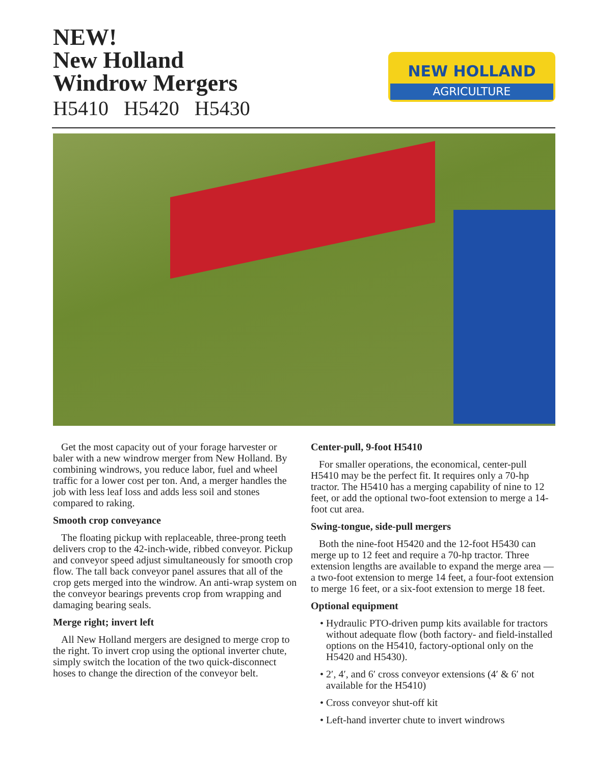NEW!
New Holland
Windrow Mergers
H5410 H5420 H5430
NEW HOLLAND
AGRICULTURE
Get the most capacity out of your forage harvester or baler with a new windrow merger from New Holland. By combining windrows, you reduce labor, fuel and wheel traffic for a lower cost per ton. And, a merger handles the job with less leaf loss and adds less soil and stones compared to raking.
Smooth crop conveyance
The floating pickup with replaceable, three-prong teeth delivers crop to the 42-inch-wide, ribbed conveyor. Pickup and conveyor speed adjust simultaneously for smooth crop flow. The tall back conveyor panel assures that all of the crop gets merged into the windrow. An anti-wrap system on the conveyor bearings prevents crop from wrapping and damaging bearing seals.
Merge right; invert left
All New Holland mergers are designed to merge crop to the right. To invert crop using the optional inverter chute, simply switch the location of the two quick-disconnect hoses to change the direction of the conveyor belt.
Center-pull, 9-foot H5410
For smaller operations, the economical, center-pull H5410 may be the perfect fit. It requires only a 70-hp tractor. The H5410 has a merging capability of nine to 12 feet, or add the optional two-foot extension to merge a 14-foot cut area.
Swing-tongue, side-pull mergers
Both the nine-foot H5420 and the 12-foot H5430 can merge up to 12 feet and require a 70-hp tractor. Three extension lengths are available to expand the merge area — a two-foot extension to merge 14 feet, a four-foot extension to merge 16 feet, or a six-foot extension to merge 18 feet.
Optional equipment
• Hydraulic PTO-driven pump kits available for tractors without adequate flow (both factory- and field-installed options on the H5410, factory-optional only on the H5420 and H5430).
• 2′, 4′, and 6′ cross conveyor extensions (4′ & 6′ not available for the H5410)
• Cross conveyor shut-off kit
• Left-hand inverter chute to invert windrows